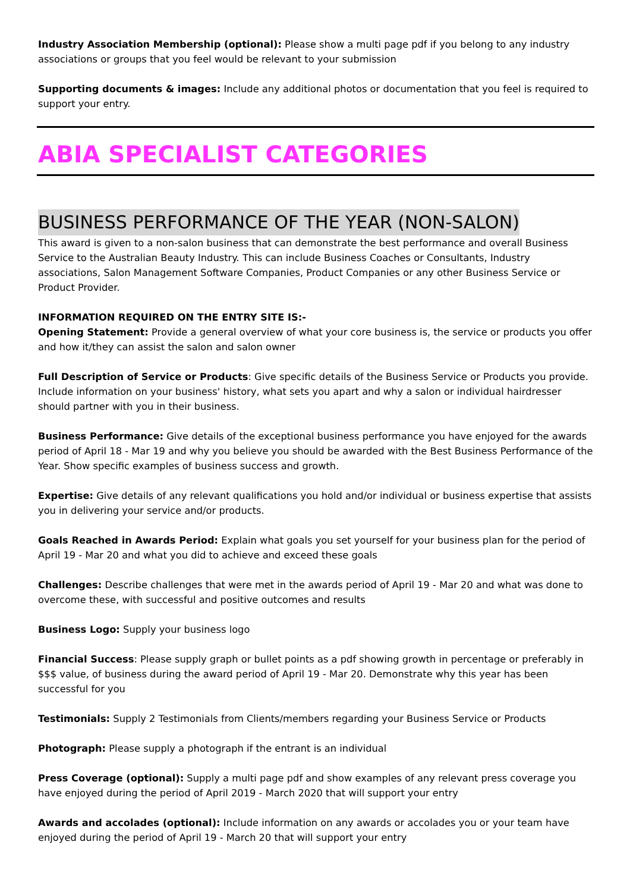Industry Association Membership (optional): Please show a multi page pdf if you belong to any industry associations or groups that you feel would be relevant to your submission
Supporting documents & images: Include any additional photos or documentation that you feel is required to support your entry.
ABIA SPECIALIST CATEGORIES
BUSINESS PERFORMANCE OF THE YEAR (NON-SALON)
This award is given to a non-salon business that can demonstrate the best performance and overall Business Service to the Australian Beauty Industry. This can include Business Coaches or Consultants, Industry associations, Salon Management Software Companies, Product Companies or any other Business Service or Product Provider.
INFORMATION REQUIRED ON THE ENTRY SITE IS:-
Opening Statement: Provide a general overview of what your core business is, the service or products you offer and how it/they can assist the salon and salon owner
Full Description of Service or Products: Give specific details of the Business Service or Products you provide. Include information on your business' history, what sets you apart and why a salon or individual hairdresser should partner with you in their business.
Business Performance: Give details of the exceptional business performance you have enjoyed for the awards period of April 18 - Mar 19 and why you believe you should be awarded with the Best Business Performance of the Year. Show specific examples of business success and growth.
Expertise: Give details of any relevant qualifications you hold and/or individual or business expertise that assists you in delivering your service and/or products.
Goals Reached in Awards Period: Explain what goals you set yourself for your business plan for the period of April 19 - Mar 20 and what you did to achieve and exceed these goals
Challenges: Describe challenges that were met in the awards period of April 19 - Mar 20 and what was done to overcome these, with successful and positive outcomes and results
Business Logo: Supply your business logo
Financial Success: Please supply graph or bullet points as a pdf showing growth in percentage or preferably in $$$ value, of business during the award period of April 19 - Mar 20. Demonstrate why this year has been successful for you
Testimonials: Supply 2 Testimonials from Clients/members regarding your Business Service or Products
Photograph: Please supply a photograph if the entrant is an individual
Press Coverage (optional): Supply a multi page pdf and show examples of any relevant press coverage you have enjoyed during the period of April 2019 - March 2020 that will support your entry
Awards and accolades (optional): Include information on any awards or accolades you or your team have enjoyed during the period of April 19 - March 20 that will support your entry